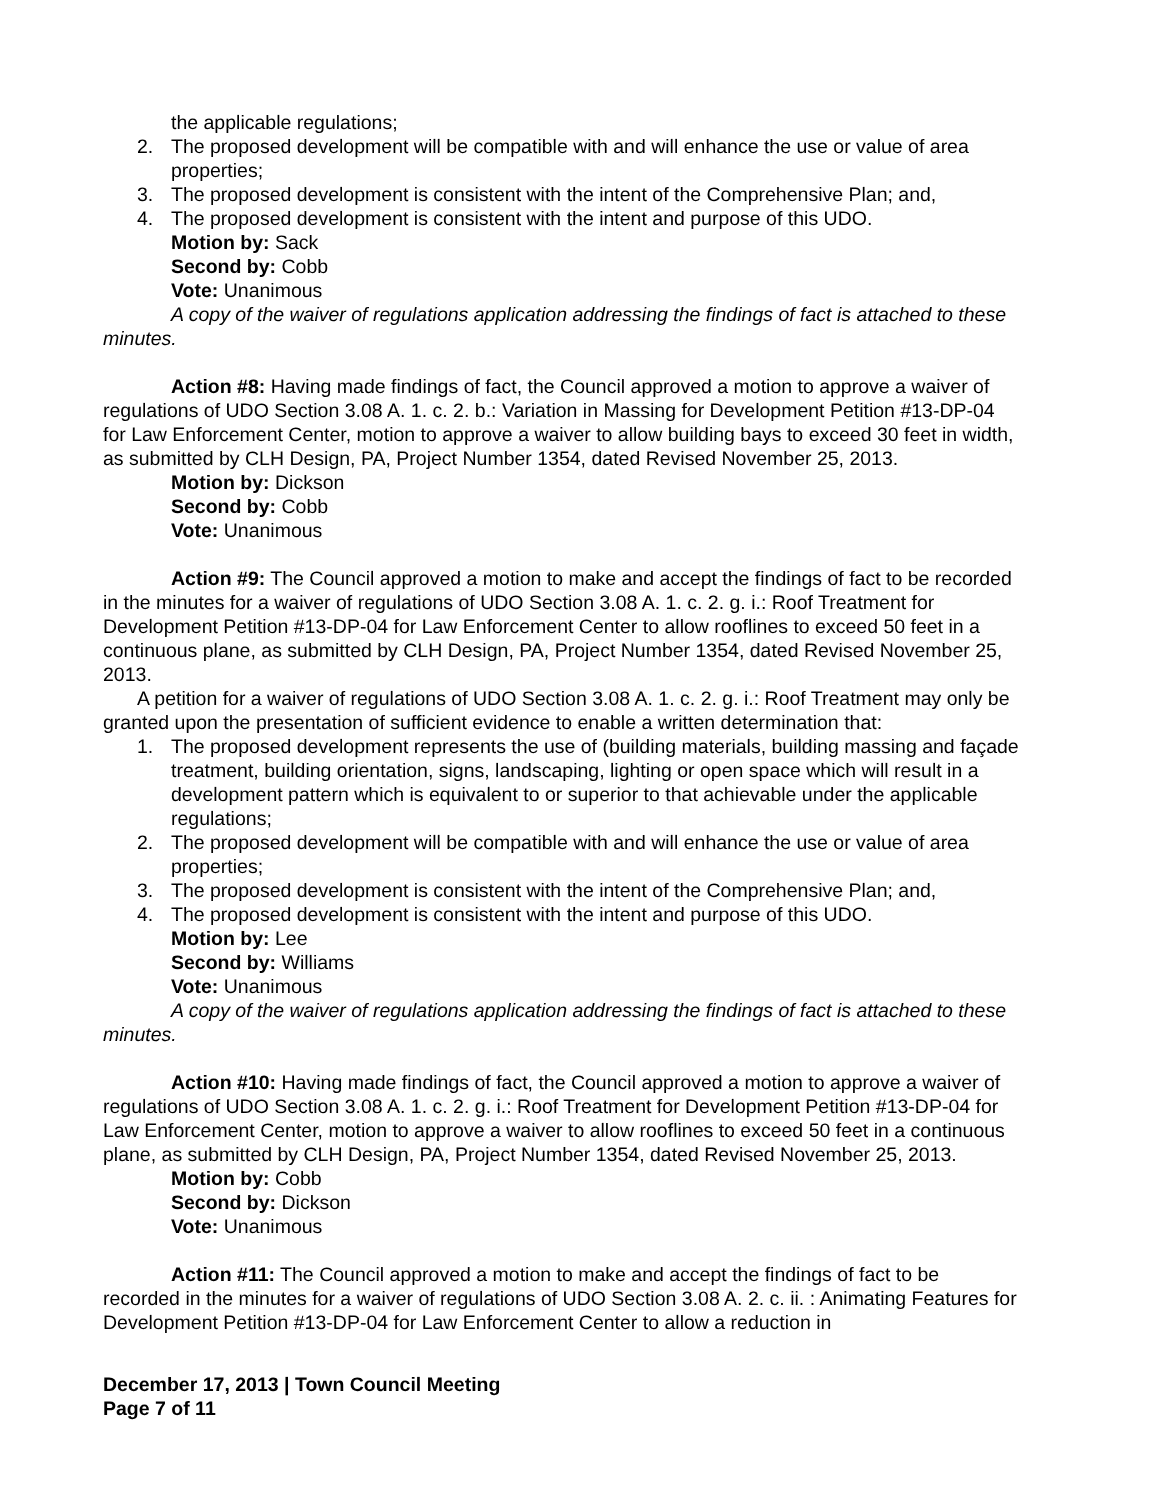the applicable regulations;
2. The proposed development will be compatible with and will enhance the use or value of area properties;
3. The proposed development is consistent with the intent of the Comprehensive Plan; and,
4. The proposed development is consistent with the intent and purpose of this UDO.
Motion by: Sack
Second by: Cobb
Vote: Unanimous
A copy of the waiver of regulations application addressing the findings of fact is attached to these minutes.
Action #8: Having made findings of fact, the Council approved a motion to approve a waiver of regulations of UDO Section 3.08 A. 1. c. 2. b.: Variation in Massing for Development Petition #13-DP-04 for Law Enforcement Center, motion to approve a waiver to allow building bays to exceed 30 feet in width, as submitted by CLH Design, PA, Project Number 1354, dated Revised November 25, 2013.
Motion by: Dickson
Second by: Cobb
Vote: Unanimous
Action #9: The Council approved a motion to make and accept the findings of fact to be recorded in the minutes for a waiver of regulations of UDO Section 3.08 A. 1. c. 2. g. i.: Roof Treatment for Development Petition #13-DP-04 for Law Enforcement Center to allow rooflines to exceed 50 feet in a continuous plane, as submitted by CLH Design, PA, Project Number 1354, dated Revised November 25, 2013.
A petition for a waiver of regulations of UDO Section 3.08 A. 1. c. 2. g. i.: Roof Treatment may only be granted upon the presentation of sufficient evidence to enable a written determination that:
1. The proposed development represents the use of (building materials, building massing and façade treatment, building orientation, signs, landscaping, lighting or open space which will result in a development pattern which is equivalent to or superior to that achievable under the applicable regulations;
2. The proposed development will be compatible with and will enhance the use or value of area properties;
3. The proposed development is consistent with the intent of the Comprehensive Plan; and,
4. The proposed development is consistent with the intent and purpose of this UDO.
Motion by: Lee
Second by: Williams
Vote: Unanimous
A copy of the waiver of regulations application addressing the findings of fact is attached to these minutes.
Action #10: Having made findings of fact, the Council approved a motion to approve a waiver of regulations of UDO Section 3.08 A. 1. c. 2. g. i.: Roof Treatment for Development Petition #13-DP-04 for Law Enforcement Center, motion to approve a waiver to allow rooflines to exceed 50 feet in a continuous plane, as submitted by CLH Design, PA, Project Number 1354, dated Revised November 25, 2013.
Motion by: Cobb
Second by: Dickson
Vote: Unanimous
Action #11: The Council approved a motion to make and accept the findings of fact to be recorded in the minutes for a waiver of regulations of UDO Section 3.08 A. 2. c. ii. : Animating Features for Development Petition #13-DP-04 for Law Enforcement Center to allow a reduction in
December 17, 2013 | Town Council Meeting
Page 7 of 11